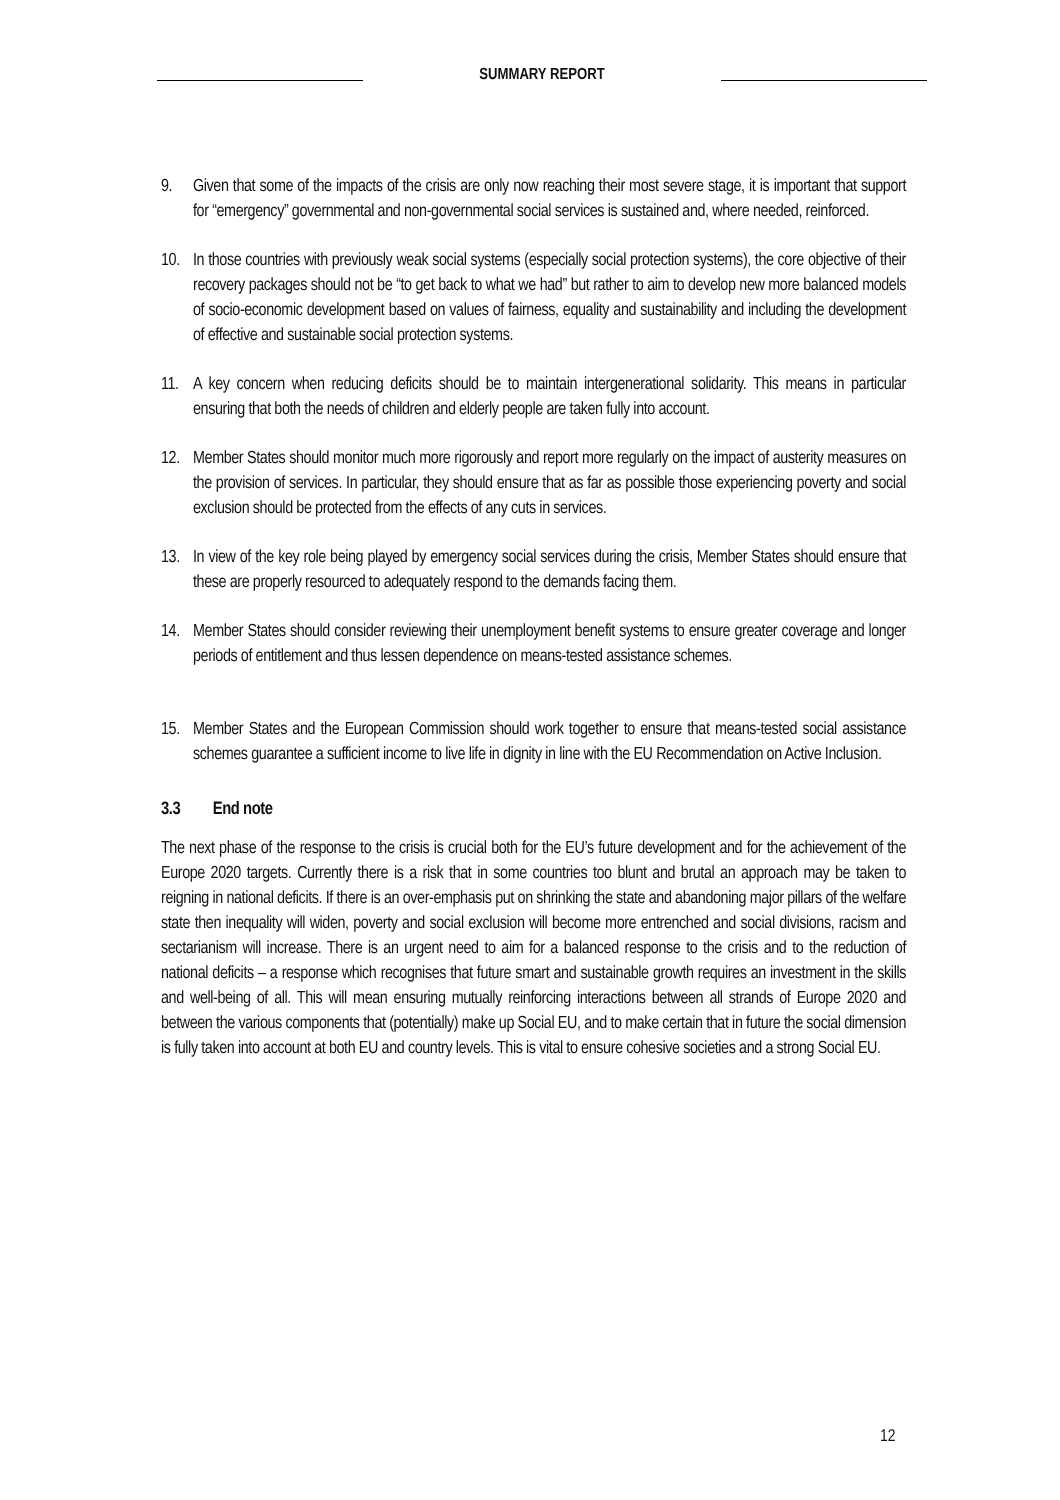SUMMARY REPORT
9. Given that some of the impacts of the crisis are only now reaching their most severe stage, it is important that support for “emergency” governmental and non-governmental social services is sustained and, where needed, reinforced.
10. In those countries with previously weak social systems (especially social protection systems), the core objective of their recovery packages should not be “to get back to what we had” but rather to aim to develop new more balanced models of socio-economic development based on values of fairness, equality and sustainability and including the development of effective and sustainable social protection systems.
11. A key concern when reducing deficits should be to maintain intergenerational solidarity. This means in particular ensuring that both the needs of children and elderly people are taken fully into account.
12. Member States should monitor much more rigorously and report more regularly on the impact of austerity measures on the provision of services. In particular, they should ensure that as far as possible those experiencing poverty and social exclusion should be protected from the effects of any cuts in services.
13. In view of the key role being played by emergency social services during the crisis, Member States should ensure that these are properly resourced to adequately respond to the demands facing them.
14. Member States should consider reviewing their unemployment benefit systems to ensure greater coverage and longer periods of entitlement and thus lessen dependence on means-tested assistance schemes.
15. Member States and the European Commission should work together to ensure that means-tested social assistance schemes guarantee a sufficient income to live life in dignity in line with the EU Recommendation on Active Inclusion.
3.3 End note
The next phase of the response to the crisis is crucial both for the EU’s future development and for the achievement of the Europe 2020 targets. Currently there is a risk that in some countries too blunt and brutal an approach may be taken to reigning in national deficits. If there is an over-emphasis put on shrinking the state and abandoning major pillars of the welfare state then inequality will widen, poverty and social exclusion will become more entrenched and social divisions, racism and sectarianism will increase. There is an urgent need to aim for a balanced response to the crisis and to the reduction of national deficits – a response which recognises that future smart and sustainable growth requires an investment in the skills and well-being of all. This will mean ensuring mutually reinforcing interactions between all strands of Europe 2020 and between the various components that (potentially) make up Social EU, and to make certain that in future the social dimension is fully taken into account at both EU and country levels. This is vital to ensure cohesive societies and a strong Social EU.
12